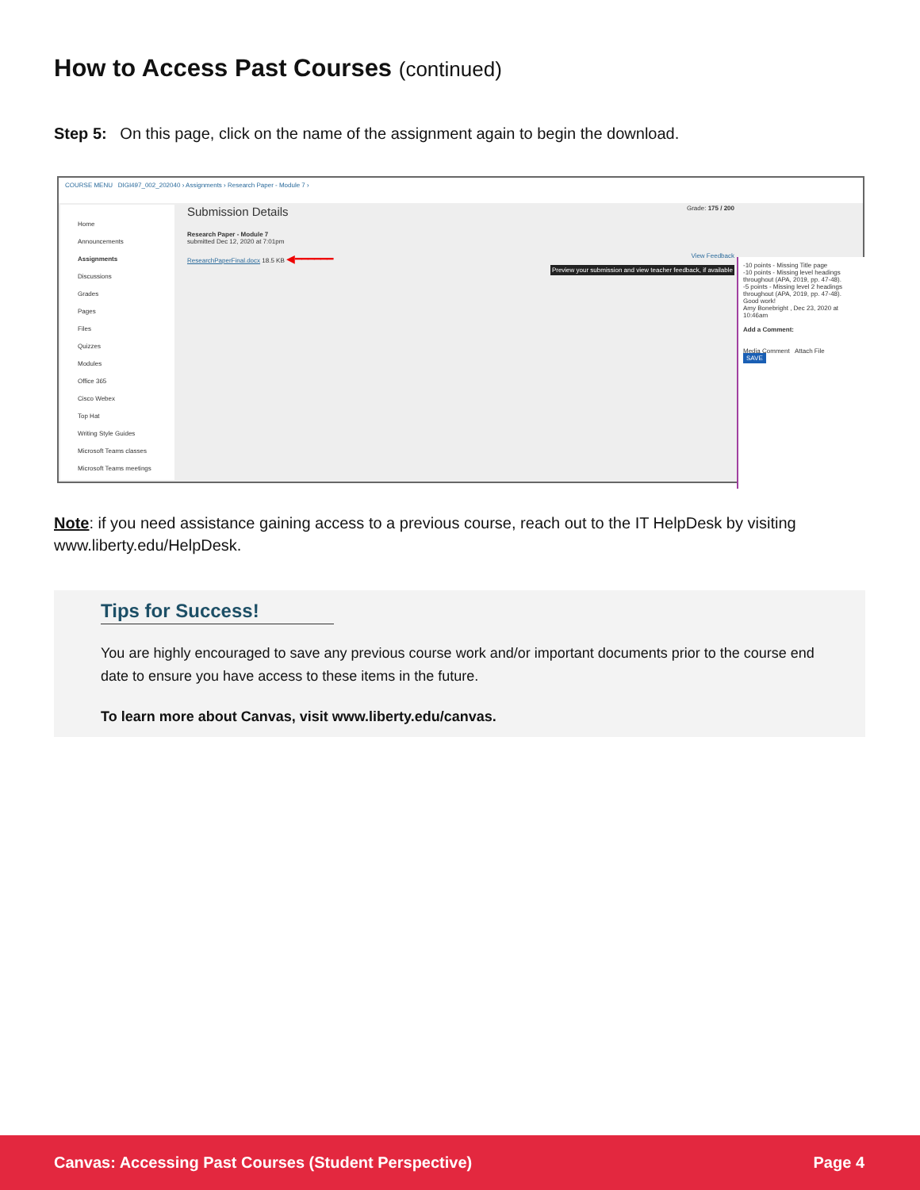How to Access Past Courses (continued)
Step 5: On this page, click on the name of the assignment again to begin the download.
COURSE MENU DIGI497_002_202040 › Assignments › Research Paper - Module 7 ›
Home
Announcements
Assignments
Discussions
Grades
Pages
Files
Quizzes
Modules
Office 365
Cisco Webex
Top Hat
Writing Style Guides
Microsoft Teams classes
Microsoft Teams meetings
Submission Details Grade: 175 / 200
Research Paper - Module 7
submitted Dec 12, 2020 at 7:01pm
ResearchPaperFinal.docx 18.5 KB ◀━━━━━━ View Feedback
Preview your submission and view teacher feedback, if available
-10 points - Missing Title page
-10 points - Missing level headings throughout (APA, 2019, pp. 47-48).
-5 points - Missing level 2 headings throughout (APA, 2019, pp. 47-48).
Good work!
Amy Bonebright , Dec 23, 2020 at 10:46am
Add a Comment:
Media Comment Attach File
SAVE
Note: if you need assistance gaining access to a previous course, reach out to the IT HelpDesk by visiting www.liberty.edu/HelpDesk.
Tips for Success!
You are highly encouraged to save any previous course work and/or important documents prior to the course end date to ensure you have access to these items in the future.
To learn more about Canvas, visit www.liberty.edu/canvas.
Canvas: Accessing Past Courses (Student Perspective) Page 4